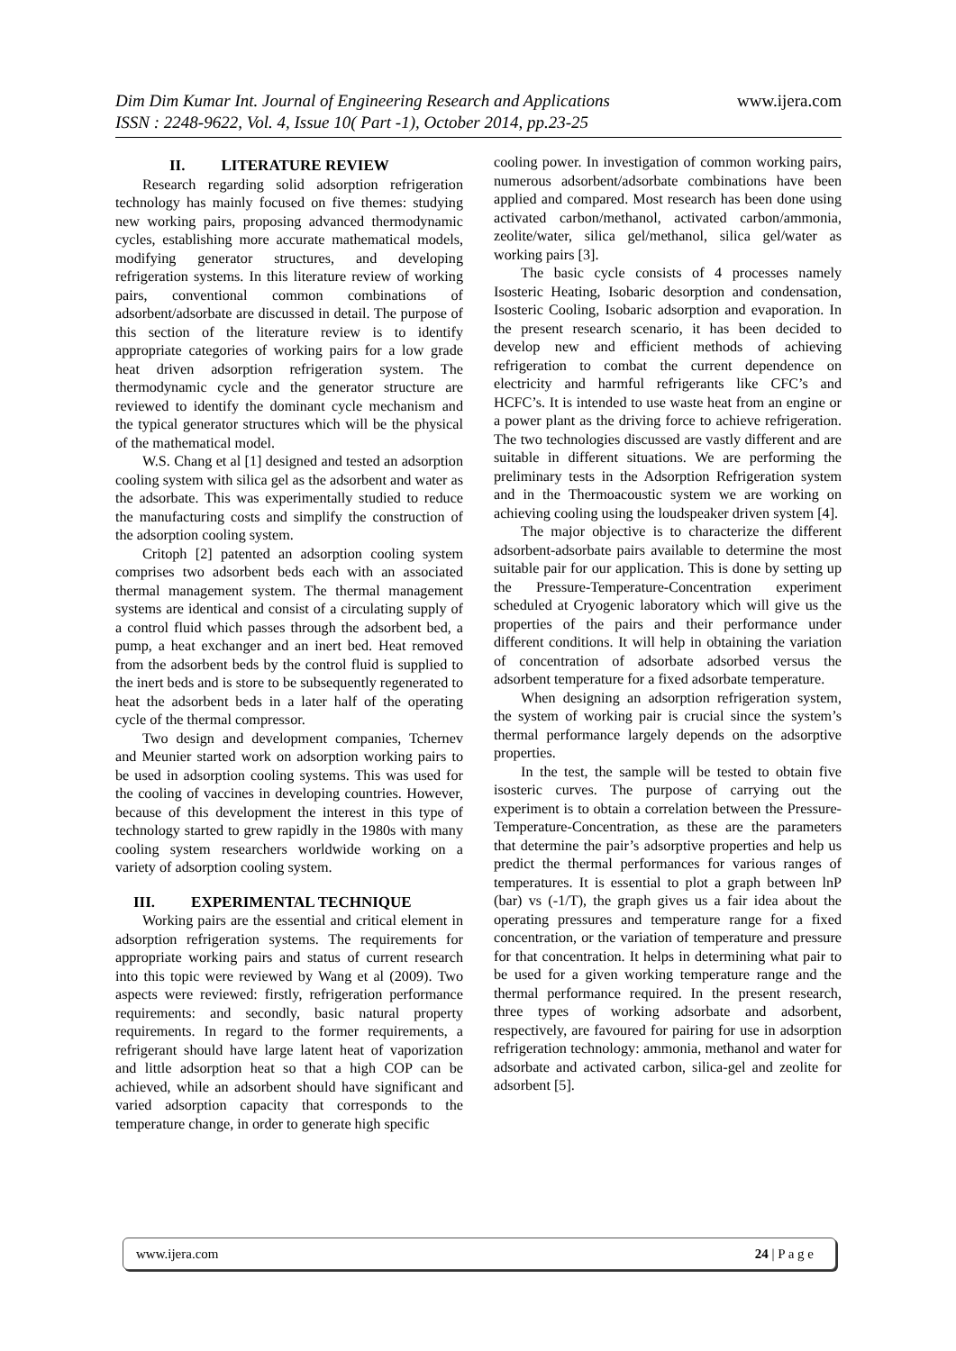www.ijera.com Dim Dim Kumar Int. Journal of Engineering Research and Applications
ISSN : 2248-9622, Vol. 4, Issue 10( Part -1), October 2014, pp.23-25
II. LITERATURE REVIEW
Research regarding solid adsorption refrigeration technology has mainly focused on five themes: studying new working pairs, proposing advanced thermodynamic cycles, establishing more accurate mathematical models, modifying generator structures, and developing refrigeration systems. In this literature review of working pairs, conventional common combinations of adsorbent/adsorbate are discussed in detail. The purpose of this section of the literature review is to identify appropriate categories of working pairs for a low grade heat driven adsorption refrigeration system. The thermodynamic cycle and the generator structure are reviewed to identify the dominant cycle mechanism and the typical generator structures which will be the physical of the mathematical model.
W.S. Chang et al [1] designed and tested an adsorption cooling system with silica gel as the adsorbent and water as the adsorbate. This was experimentally studied to reduce the manufacturing costs and simplify the construction of the adsorption cooling system.
Critoph [2] patented an adsorption cooling system comprises two adsorbent beds each with an associated thermal management system. The thermal management systems are identical and consist of a circulating supply of a control fluid which passes through the adsorbent bed, a pump, a heat exchanger and an inert bed. Heat removed from the adsorbent beds by the control fluid is supplied to the inert beds and is store to be subsequently regenerated to heat the adsorbent beds in a later half of the operating cycle of the thermal compressor.
Two design and development companies, Tchernev and Meunier started work on adsorption working pairs to be used in adsorption cooling systems. This was used for the cooling of vaccines in developing countries. However, because of this development the interest in this type of technology started to grew rapidly in the 1980s with many cooling system researchers worldwide working on a variety of adsorption cooling system.
III. EXPERIMENTAL TECHNIQUE
Working pairs are the essential and critical element in adsorption refrigeration systems. The requirements for appropriate working pairs and status of current research into this topic were reviewed by Wang et al (2009). Two aspects were reviewed: firstly, refrigeration performance requirements: and secondly, basic natural property requirements. In regard to the former requirements, a refrigerant should have large latent heat of vaporization and little adsorption heat so that a high COP can be achieved, while an adsorbent should have significant and varied adsorption capacity that corresponds to the temperature change, in order to generate high specific
cooling power. In investigation of common working pairs, numerous adsorbent/adsorbate combinations have been applied and compared. Most research has been done using activated carbon/methanol, activated carbon/ammonia, zeolite/water, silica gel/methanol, silica gel/water as working pairs [3].
The basic cycle consists of 4 processes namely Isosteric Heating, Isobaric desorption and condensation, Isosteric Cooling, Isobaric adsorption and evaporation. In the present research scenario, it has been decided to develop new and efficient methods of achieving refrigeration to combat the current dependence on electricity and harmful refrigerants like CFC’s and HCFC’s. It is intended to use waste heat from an engine or a power plant as the driving force to achieve refrigeration. The two technologies discussed are vastly different and are suitable in different situations. We are performing the preliminary tests in the Adsorption Refrigeration system and in the Thermoacoustic system we are working on achieving cooling using the loudspeaker driven system [4].
The major objective is to characterize the different adsorbent-adsorbate pairs available to determine the most suitable pair for our application. This is done by setting up the Pressure-Temperature-Concentration experiment scheduled at Cryogenic laboratory which will give us the properties of the pairs and their performance under different conditions. It will help in obtaining the variation of concentration of adsorbate adsorbed versus the adsorbent temperature for a fixed adsorbate temperature.
When designing an adsorption refrigeration system, the system of working pair is crucial since the system’s thermal performance largely depends on the adsorptive properties.
In the test, the sample will be tested to obtain five isosteric curves. The purpose of carrying out the experiment is to obtain a correlation between the Pressure-Temperature-Concentration, as these are the parameters that determine the pair’s adsorptive properties and help us predict the thermal performances for various ranges of temperatures. It is essential to plot a graph between lnP (bar) vs (-1/T), the graph gives us a fair idea about the operating pressures and temperature range for a fixed concentration, or the variation of temperature and pressure for that concentration. It helps in determining what pair to be used for a given working temperature range and the thermal performance required. In the present research, three types of working adsorbate and adsorbent, respectively, are favoured for pairing for use in adsorption refrigeration technology: ammonia, methanol and water for adsorbate and activated carbon, silica-gel and zeolite for adsorbent [5].
www.ijera.com 24 | P a g e